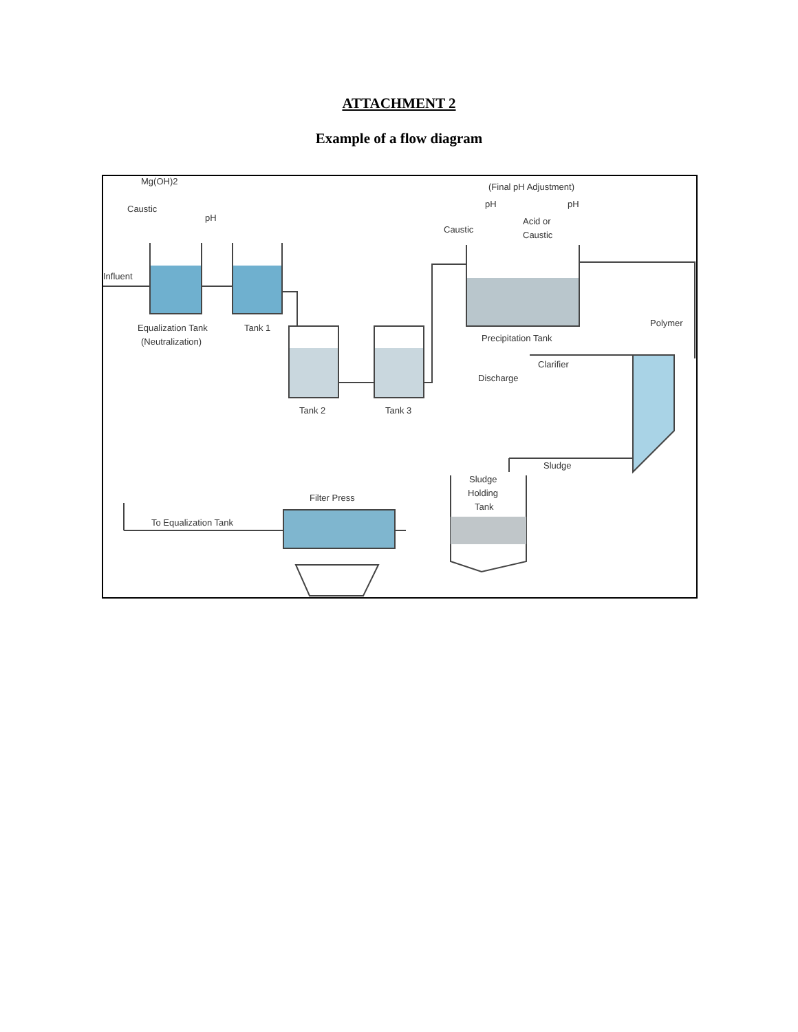ATTACHMENT 2
Example of a flow diagram
Mg(OH)2
Caustic
pH
Influent
Equalization Tank
(Neutralization)
Tank 1
Tank 2
Tank 3
(Final pH Adjustment)
pH
pH
Caustic
Acid or
Caustic
Precipitation Tank
Polymer
Clarifier
Discharge
Sludge
Sludge
Holding
Tank
Filter Press
To Equalization Tank